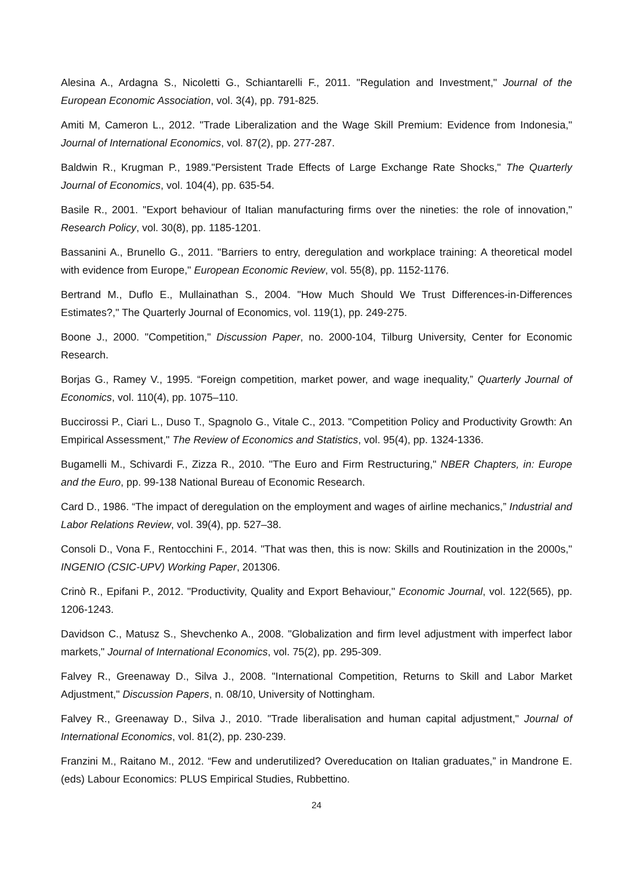Alesina A., Ardagna S., Nicoletti G., Schiantarelli F., 2011. "Regulation and Investment," Journal of the European Economic Association, vol. 3(4), pp. 791-825.
Amiti M, Cameron L., 2012. "Trade Liberalization and the Wage Skill Premium: Evidence from Indonesia," Journal of International Economics, vol. 87(2), pp. 277-287.
Baldwin R., Krugman P., 1989."Persistent Trade Effects of Large Exchange Rate Shocks," The Quarterly Journal of Economics, vol. 104(4), pp. 635-54.
Basile R., 2001. "Export behaviour of Italian manufacturing firms over the nineties: the role of innovation," Research Policy, vol. 30(8), pp. 1185-1201.
Bassanini A., Brunello G., 2011. "Barriers to entry, deregulation and workplace training: A theoretical model with evidence from Europe," European Economic Review, vol. 55(8), pp. 1152-1176.
Bertrand M., Duflo E., Mullainathan S., 2004. "How Much Should We Trust Differences-in-Differences Estimates?," The Quarterly Journal of Economics, vol. 119(1), pp. 249-275.
Boone J., 2000. "Competition," Discussion Paper, no. 2000-104, Tilburg University, Center for Economic Research.
Borjas G., Ramey V., 1995. “Foreign competition, market power, and wage inequality,” Quarterly Journal of Economics, vol. 110(4), pp. 1075–110.
Buccirossi P., Ciari L., Duso T., Spagnolo G., Vitale C., 2013. "Competition Policy and Productivity Growth: An Empirical Assessment," The Review of Economics and Statistics, vol. 95(4), pp. 1324-1336.
Bugamelli M., Schivardi F., Zizza R., 2010. "The Euro and Firm Restructuring," NBER Chapters, in: Europe and the Euro, pp. 99-138 National Bureau of Economic Research.
Card D., 1986. “The impact of deregulation on the employment and wages of airline mechanics,” Industrial and Labor Relations Review, vol. 39(4), pp. 527–38.
Consoli D., Vona F., Rentocchini F., 2014. "That was then, this is now: Skills and Routinization in the 2000s," INGENIO (CSIC-UPV) Working Paper, 201306.
Crinò R., Epifani P., 2012. "Productivity, Quality and Export Behaviour," Economic Journal, vol. 122(565), pp. 1206-1243.
Davidson C., Matusz S., Shevchenko A., 2008. "Globalization and firm level adjustment with imperfect labor markets," Journal of International Economics, vol. 75(2), pp. 295-309.
Falvey R., Greenaway D., Silva J., 2008. "International Competition, Returns to Skill and Labor Market Adjustment," Discussion Papers, n. 08/10, University of Nottingham.
Falvey R., Greenaway D., Silva J., 2010. "Trade liberalisation and human capital adjustment," Journal of International Economics, vol. 81(2), pp. 230-239.
Franzini M., Raitano M., 2012. “Few and underutilized? Overeducation on Italian graduates,” in Mandrone E. (eds) Labour Economics: PLUS Empirical Studies, Rubbettino.
24